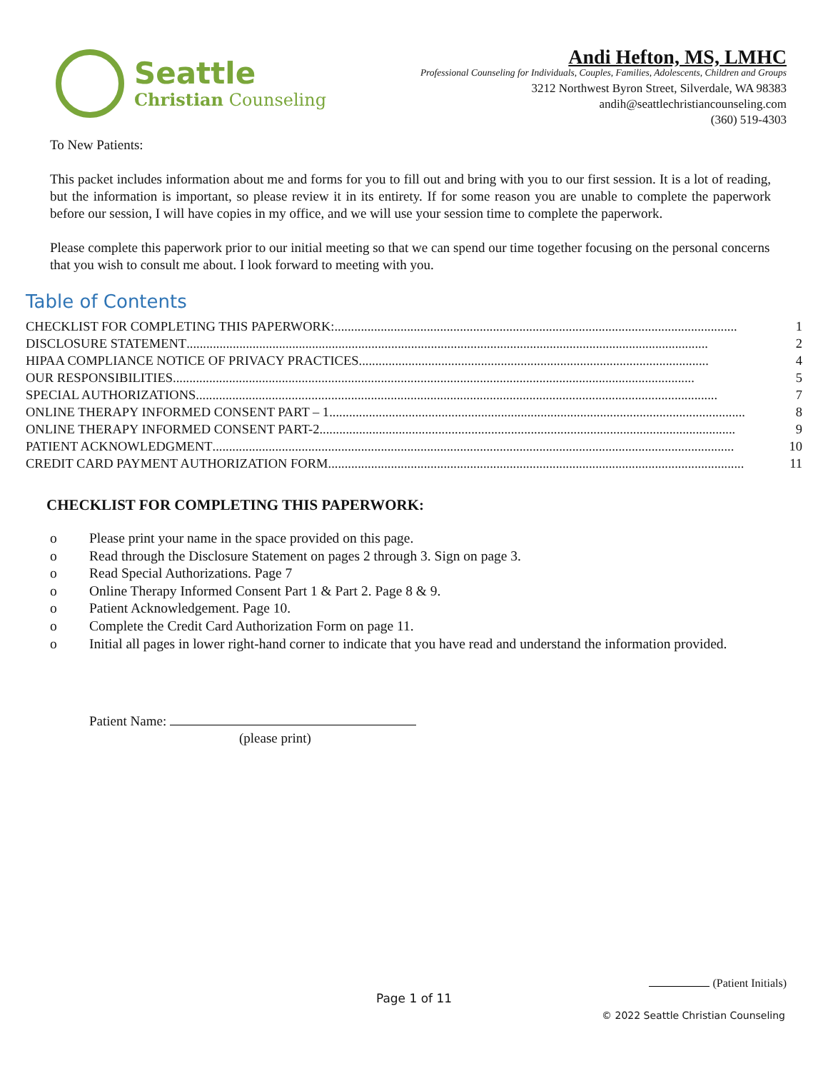Seattle
Christian Counseling
Andi Hefton, MS, LMHC
Professional Counseling for Individuals, Couples, Families, Adolescents, Children and Groups
3212 Northwest Byron Street, Silverdale, WA 98383
andih@seattlechristiancounseling.com
(360) 519-4303
To New Patients:
This packet includes information about me and forms for you to fill out and bring with you to our first session. It is a lot of reading, but the information is important, so please review it in its entirety. If for some reason you are unable to complete the paperwork before our session, I will have copies in my office, and we will use your session time to complete the paperwork.
Please complete this paperwork prior to our initial meeting so that we can spend our time together focusing on the personal concerns that you wish to consult me about. I look forward to meeting with you.
Table of Contents
CHECKLIST FOR COMPLETING THIS PAPERWORK:.......................................................................................................................... 1
DISCLOSURE STATEMENT.............................................................................................................................................................. 2
HIPAA COMPLIANCE NOTICE OF PRIVACY PRACTICES .......................................................................................................... 4
OUR RESPONSIBILITIES.............................................................................................................................................................. 5
SPECIAL AUTHORIZATIONS.............................................................................................................................................................. 7
ONLINE THERAPY INFORMED CONSENT PART – 1 .............................................................................................................................. 8
ONLINE THERAPY INFORMED CONSENT PART-2 .............................................................................................................................. 9
PATIENT ACKNOWLEDGMENT.............................................................................................................................................................. 10
CREDIT CARD PAYMENT AUTHORIZATION FORM.............................................................................................................................. 11
CHECKLIST FOR COMPLETING THIS PAPERWORK:
o Please print your name in the space provided on this page.
o Read through the Disclosure Statement on pages 2 through 3. Sign on page 3.
o Read Special Authorizations. Page 7
o Online Therapy Informed Consent Part 1 & Part 2. Page 8 & 9.
o Patient Acknowledgement. Page 10.
o Complete the Credit Card Authorization Form on page 11.
o Initial all pages in lower right-hand corner to indicate that you have read and understand the information provided.
Patient Name:
(please print)
(Patient Initials)
Page 1 of 11
© 2022 Seattle Christian Counseling